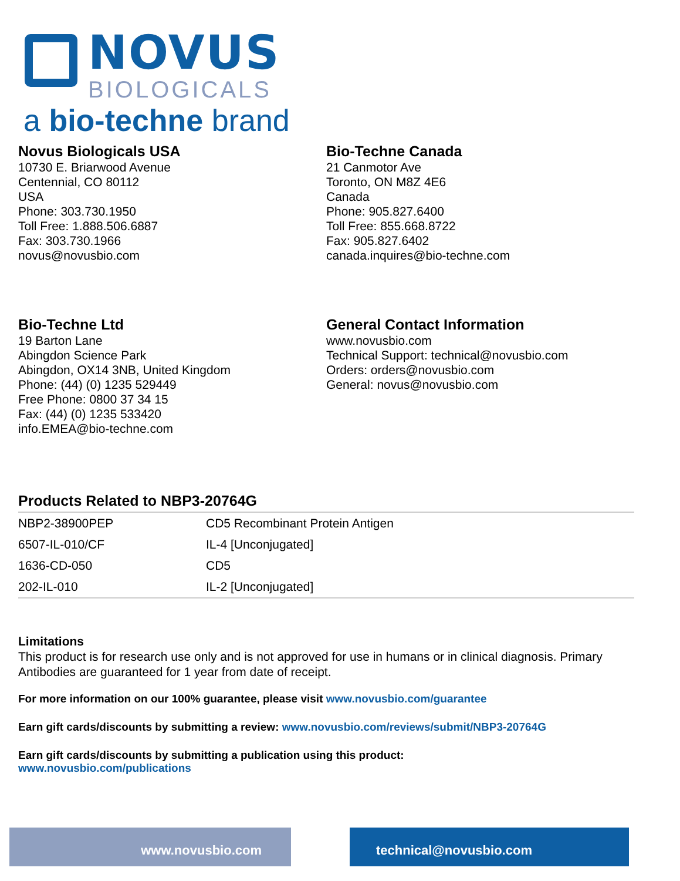NOVUS
BIOLOGICALS
a bio-techne brand
Novus Biologicals USA
10730 E. Briarwood Avenue
Centennial, CO 80112
USA
Phone: 303.730.1950
Toll Free: 1.888.506.6887
Fax: 303.730.1966
novus@novusbio.com
Bio-Techne Canada
21 Canmotor Ave
Toronto, ON M8Z 4E6
Canada
Phone: 905.827.6400
Toll Free: 855.668.8722
Fax: 905.827.6402
canada.inquires@bio-techne.com
Bio-Techne Ltd
19 Barton Lane
Abingdon Science Park
Abingdon, OX14 3NB, United Kingdom
Phone: (44) (0) 1235 529449
Free Phone: 0800 37 34 15
Fax: (44) (0) 1235 533420
info.EMEA@bio-techne.com
General Contact Information
www.novusbio.com
Technical Support: technical@novusbio.com
Orders: orders@novusbio.com
General: novus@novusbio.com
Products Related to NBP3-20764G
| NBP2-38900PEP | CD5 Recombinant Protein Antigen |
| 6507-IL-010/CF | IL-4 [Unconjugated] |
| 1636-CD-050 | CD5 |
| 202-IL-010 | IL-2 [Unconjugated] |
Limitations
This product is for research use only and is not approved for use in humans or in clinical diagnosis. Primary Antibodies are guaranteed for 1 year from date of receipt.
For more information on our 100% guarantee, please visit www.novusbio.com/guarantee
Earn gift cards/discounts by submitting a review: www.novusbio.com/reviews/submit/NBP3-20764G
Earn gift cards/discounts by submitting a publication using this product:
www.novusbio.com/publications
www.novusbio.com technical@novusbio.com